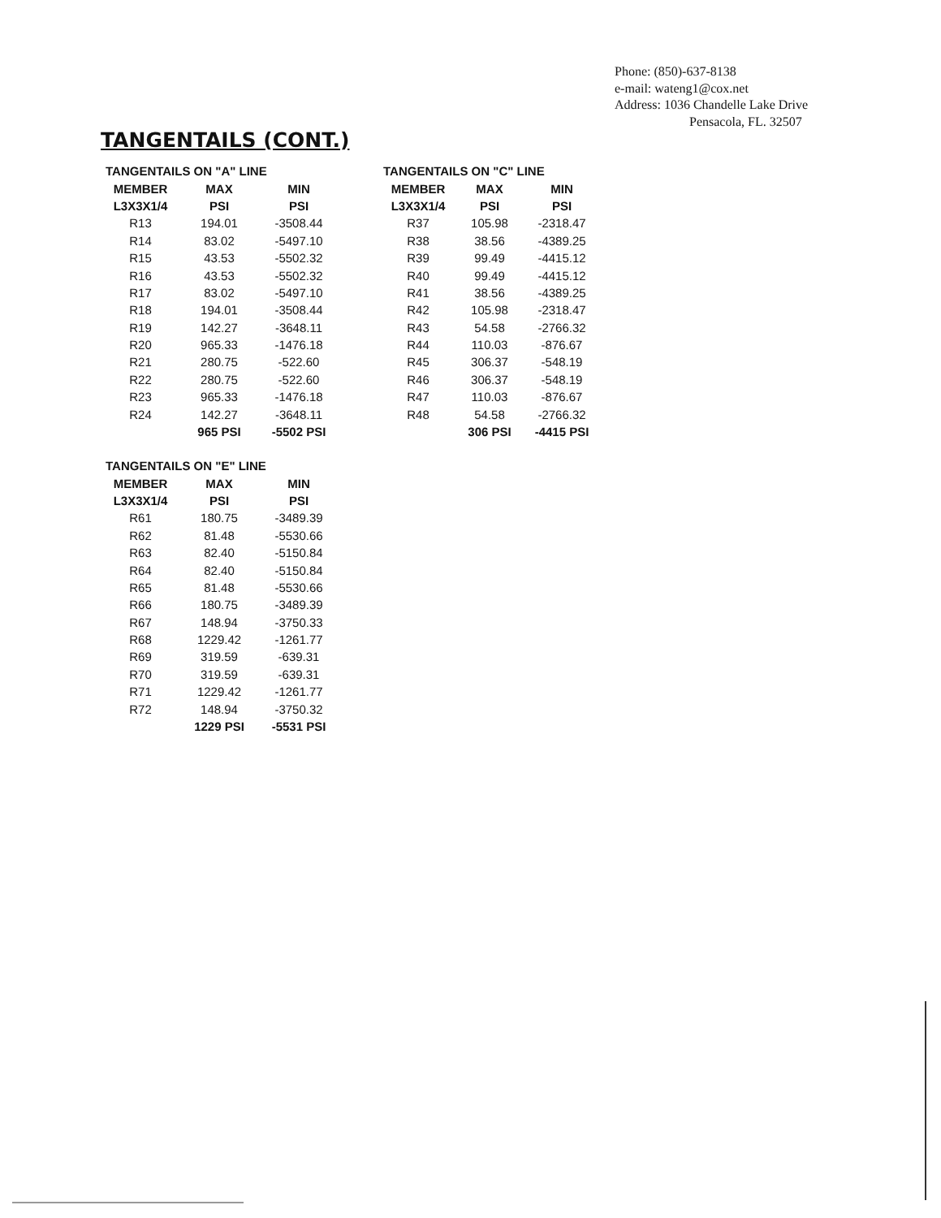Phone: (850)-637-8138
e-mail: wateng1@cox.net
Address: 1036 Chandelle Lake Drive
Pensacola, FL. 32507
TANGENTAILS (CONT.)
| TANGENTAILS ON "A" LINE | | |
| --- | --- | --- |
| MEMBER | MAX | MIN |
| L3X3X1/4 | PSI | PSI |
| R13 | 194.01 | -3508.44 |
| R14 | 83.02 | -5497.10 |
| R15 | 43.53 | -5502.32 |
| R16 | 43.53 | -5502.32 |
| R17 | 83.02 | -5497.10 |
| R18 | 194.01 | -3508.44 |
| R19 | 142.27 | -3648.11 |
| R20 | 965.33 | -1476.18 |
| R21 | 280.75 | -522.60 |
| R22 | 280.75 | -522.60 |
| R23 | 965.33 | -1476.18 |
| R24 | 142.27 | -3648.11 |
| | 965 PSI | -5502 PSI |
| TANGENTAILS ON "C" LINE | | |
| --- | --- | --- |
| MEMBER | MAX | MIN |
| L3X3X1/4 | PSI | PSI |
| R37 | 105.98 | -2318.47 |
| R38 | 38.56 | -4389.25 |
| R39 | 99.49 | -4415.12 |
| R40 | 99.49 | -4415.12 |
| R41 | 38.56 | -4389.25 |
| R42 | 105.98 | -2318.47 |
| R43 | 54.58 | -2766.32 |
| R44 | 110.03 | -876.67 |
| R45 | 306.37 | -548.19 |
| R46 | 306.37 | -548.19 |
| R47 | 110.03 | -876.67 |
| R48 | 54.58 | -2766.32 |
| | 306 PSI | -4415 PSI |
| TANGENTAILS ON "E" LINE | | |
| --- | --- | --- |
| MEMBER | MAX | MIN |
| L3X3X1/4 | PSI | PSI |
| R61 | 180.75 | -3489.39 |
| R62 | 81.48 | -5530.66 |
| R63 | 82.40 | -5150.84 |
| R64 | 82.40 | -5150.84 |
| R65 | 81.48 | -5530.66 |
| R66 | 180.75 | -3489.39 |
| R67 | 148.94 | -3750.33 |
| R68 | 1229.42 | -1261.77 |
| R69 | 319.59 | -639.31 |
| R70 | 319.59 | -639.31 |
| R71 | 1229.42 | -1261.77 |
| R72 | 148.94 | -3750.32 |
| | 1229 PSI | -5531 PSI |